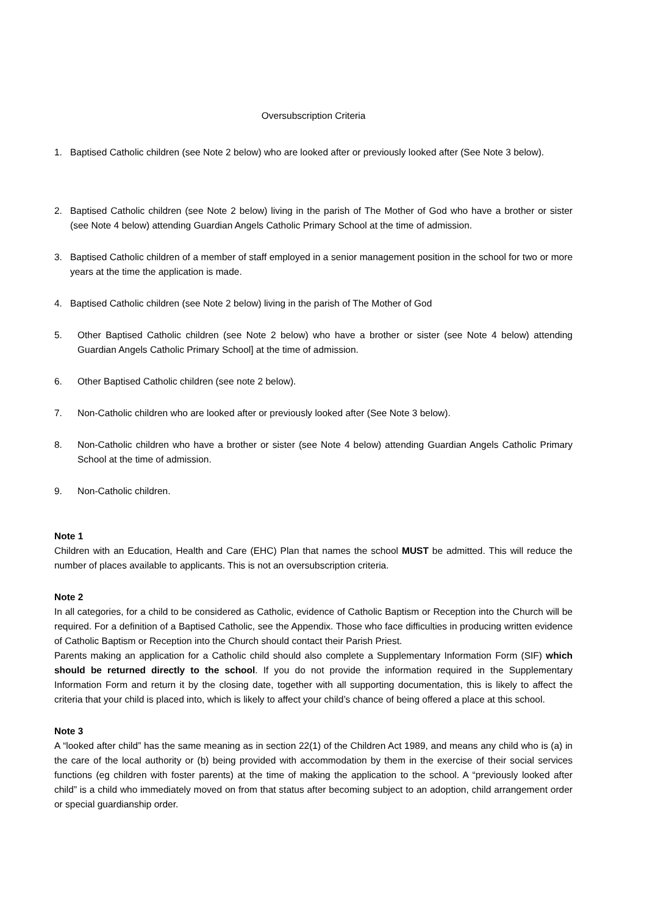Oversubscription Criteria
1. Baptised Catholic children (see Note 2 below) who are looked after or previously looked after (See Note 3 below).
2. Baptised Catholic children (see Note 2 below) living in the parish of The Mother of God who have a brother or sister (see Note 4 below) attending Guardian Angels Catholic Primary School at the time of admission.
3. Baptised Catholic children of a member of staff employed in a senior management position in the school for two or more years at the time the application is made.
4. Baptised Catholic children (see Note 2 below) living in the parish of The Mother of God
5. Other Baptised Catholic children (see Note 2 below) who have a brother or sister (see Note 4 below) attending Guardian Angels Catholic Primary School] at the time of admission.
6. Other Baptised Catholic children (see note 2 below).
7. Non-Catholic children who are looked after or previously looked after (See Note 3 below).
8. Non-Catholic children who have a brother or sister (see Note 4 below) attending Guardian Angels Catholic Primary School at the time of admission.
9. Non-Catholic children.
Note 1
Children with an Education, Health and Care (EHC) Plan that names the school MUST be admitted. This will reduce the number of places available to applicants. This is not an oversubscription criteria.
Note 2
In all categories, for a child to be considered as Catholic, evidence of Catholic Baptism or Reception into the Church will be required. For a definition of a Baptised Catholic, see the Appendix. Those who face difficulties in producing written evidence of Catholic Baptism or Reception into the Church should contact their Parish Priest.
Parents making an application for a Catholic child should also complete a Supplementary Information Form (SIF) which should be returned directly to the school. If you do not provide the information required in the Supplementary Information Form and return it by the closing date, together with all supporting documentation, this is likely to affect the criteria that your child is placed into, which is likely to affect your child’s chance of being offered a place at this school.
Note 3
A “looked after child” has the same meaning as in section 22(1) of the Children Act 1989, and means any child who is (a) in the care of the local authority or (b) being provided with accommodation by them in the exercise of their social services functions (eg children with foster parents) at the time of making the application to the school. A “previously looked after child” is a child who immediately moved on from that status after becoming subject to an adoption, child arrangement order or special guardianship order.